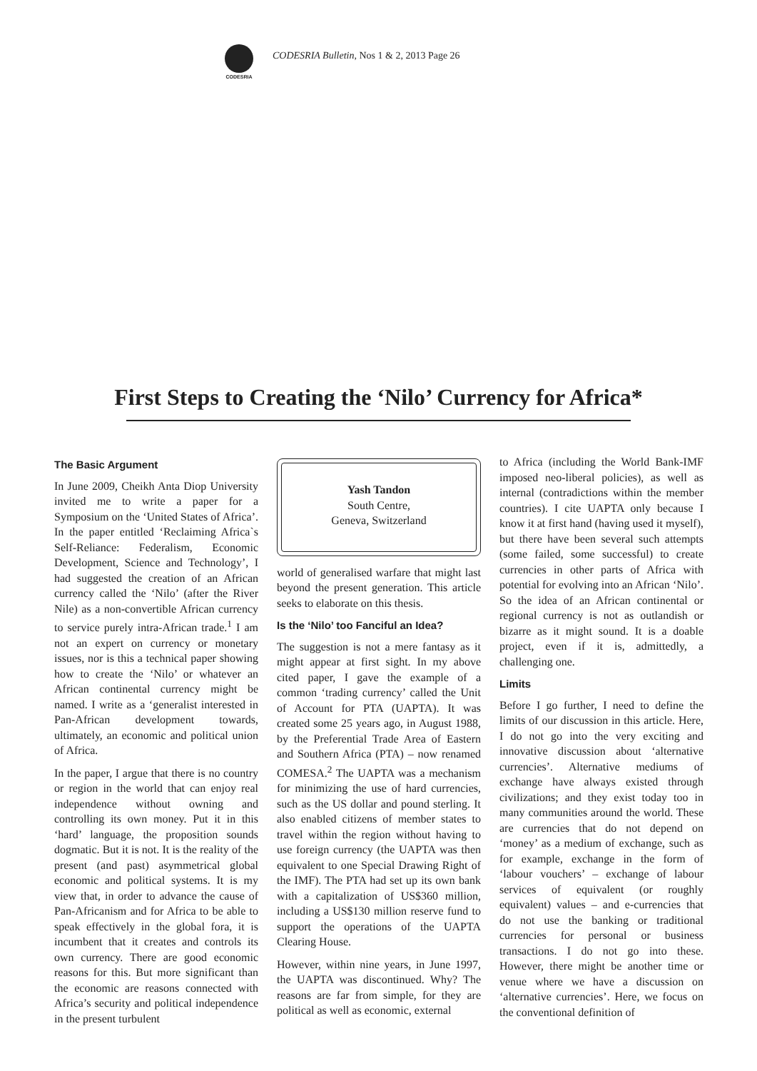CODESRIA
CODESRIA Bulletin, Nos 1 & 2, 2013 Page 26
First Steps to Creating the ‘Nilo’ Currency for Africa*
The Basic Argument
In June 2009, Cheikh Anta Diop University invited me to write a paper for a Symposium on the ‘United States of Africa’. In the paper entitled ‘Reclaiming Africa`s Self-Reliance: Federalism, Economic Development, Science and Technology’, I had suggested the creation of an African currency called the ‘Nilo’ (after the River Nile) as a non-convertible African currency to service purely intra-African trade.<sup>1</sup> I am not an expert on currency or monetary issues, nor is this a technical paper showing how to create the ‘Nilo’ or whatever an African continental currency might be named. I write as a ‘generalist interested in Pan-African development towards, ultimately, an economic and political union of Africa.
In the paper, I argue that there is no country or region in the world that can enjoy real independence without owning and controlling its own money. Put it in this ‘hard’ language, the proposition sounds dogmatic. But it is not. It is the reality of the present (and past) asymmetrical global economic and political systems. It is my view that, in order to advance the cause of Pan-Africanism and for Africa to be able to speak effectively in the global fora, it is incumbent that it creates and controls its own currency. There are good economic reasons for this. But more significant than the economic are reasons connected with Africa’s security and political independence in the present turbulent
Yash Tandon
South Centre,
Geneva, Switzerland
world of generalised warfare that might last beyond the present generation. This article seeks to elaborate on this thesis.
Is the ‘Nilo’ too Fanciful an Idea?
The suggestion is not a mere fantasy as it might appear at first sight. In my above cited paper, I gave the example of a common ‘trading currency’ called the Unit of Account for PTA (UAPTA). It was created some 25 years ago, in August 1988, by the Preferential Trade Area of Eastern and Southern Africa (PTA) – now renamed COMESA.<sup>2</sup> The UAPTA was a mechanism for minimizing the use of hard currencies, such as the US dollar and pound sterling. It also enabled citizens of member states to travel within the region without having to use foreign currency (the UAPTA was then equivalent to one Special Drawing Right of the IMF). The PTA had set up its own bank with a capitalization of US$360 million, including a US$130 million reserve fund to support the operations of the UAPTA Clearing House.
However, within nine years, in June 1997, the UAPTA was discontinued. Why? The reasons are far from simple, for they are political as well as economic, external
to Africa (including the World Bank-IMF imposed neo-liberal policies), as well as internal (contradictions within the member countries). I cite UAPTA only because I know it at first hand (having used it myself), but there have been several such attempts (some failed, some successful) to create currencies in other parts of Africa with potential for evolving into an African ‘Nilo’. So the idea of an African continental or regional currency is not as outlandish or bizarre as it might sound. It is a doable project, even if it is, admittedly, a challenging one.
Limits
Before I go further, I need to define the limits of our discussion in this article. Here, I do not go into the very exciting and innovative discussion about ‘alternative currencies’. Alternative mediums of exchange have always existed through civilizations; and they exist today too in many communities around the world. These are currencies that do not depend on ‘money’ as a medium of exchange, such as for example, exchange in the form of ‘labour vouchers’ – exchange of labour services of equivalent (or roughly equivalent) values – and e-currencies that do not use the banking or traditional currencies for personal or business transactions. I do not go into these. However, there might be another time or venue where we have a discussion on ‘alternative currencies’. Here, we focus on the conventional definition of